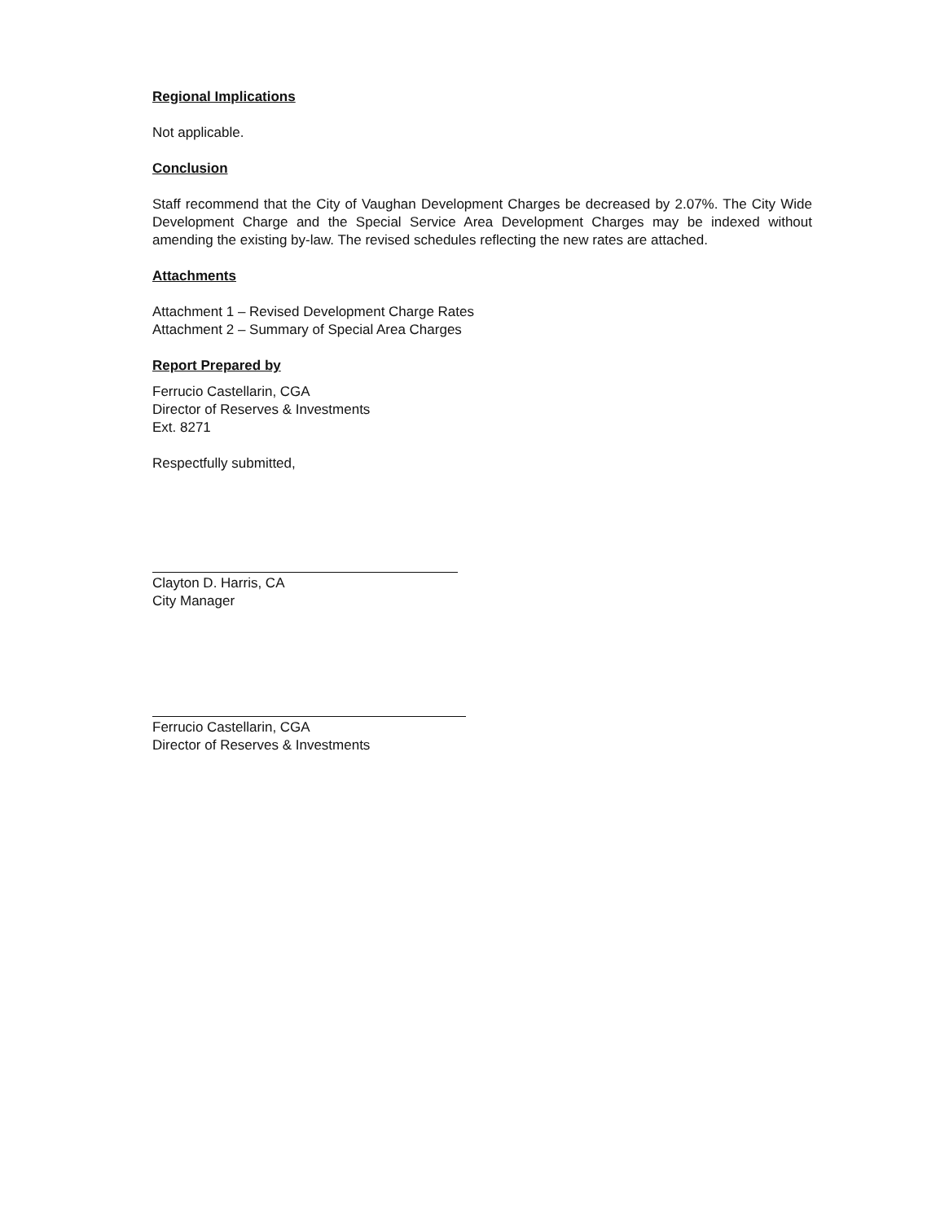Regional Implications
Not applicable.
Conclusion
Staff recommend that the City of Vaughan Development Charges be decreased by 2.07%. The City Wide Development Charge and the Special Service Area Development Charges may be indexed without amending the existing by-law. The revised schedules reflecting the new rates are attached.
Attachments
Attachment 1 – Revised Development Charge Rates
Attachment 2 – Summary of Special Area Charges
Report Prepared by
Ferrucio Castellarin, CGA
Director of Reserves & Investments
Ext. 8271
Respectfully submitted,
Clayton D. Harris, CA
City Manager
Ferrucio Castellarin, CGA
Director of Reserves & Investments